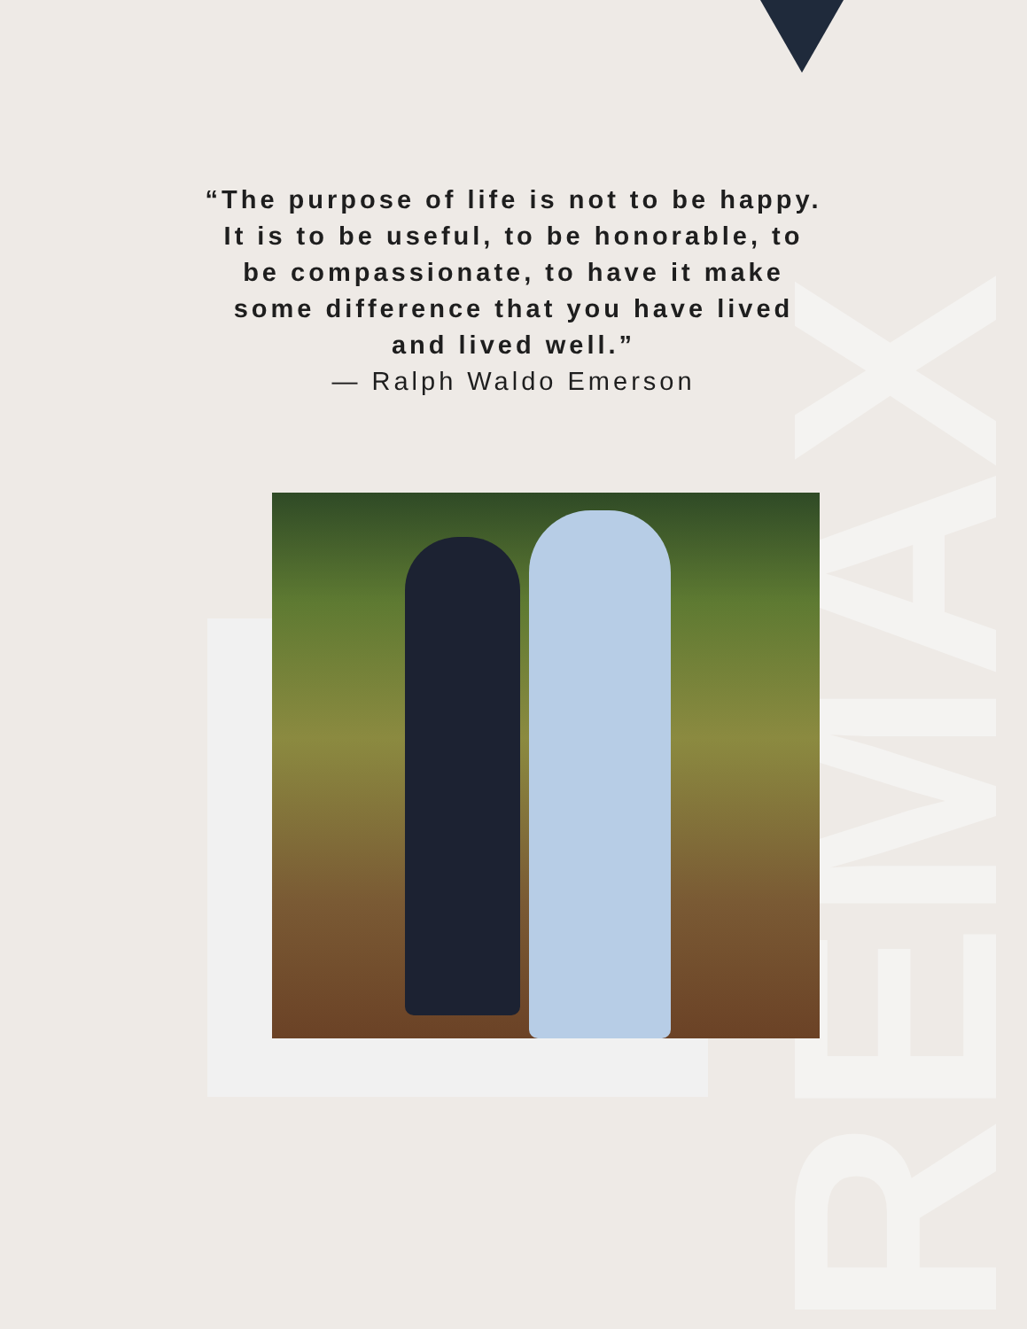REMAX
“The purpose of life is not to be happy. It is to be useful, to be honorable, to be compassionate, to have it make some difference that you have lived and lived well.”
— Ralph Waldo Emerson